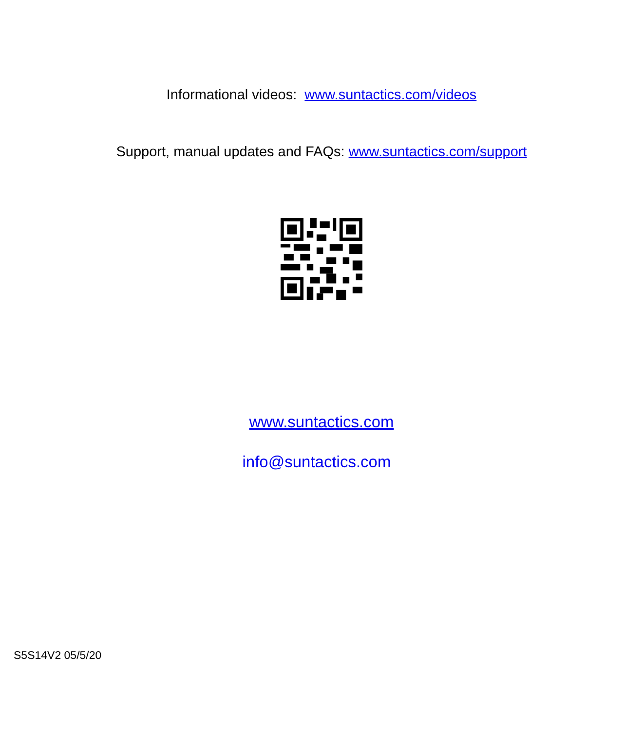Informational videos: www.suntactics.com/videos
Support, manual updates and FAQs: www.suntactics.com/support
www.suntactics.com
info@suntactics.com
S5S14V2 05/5/20